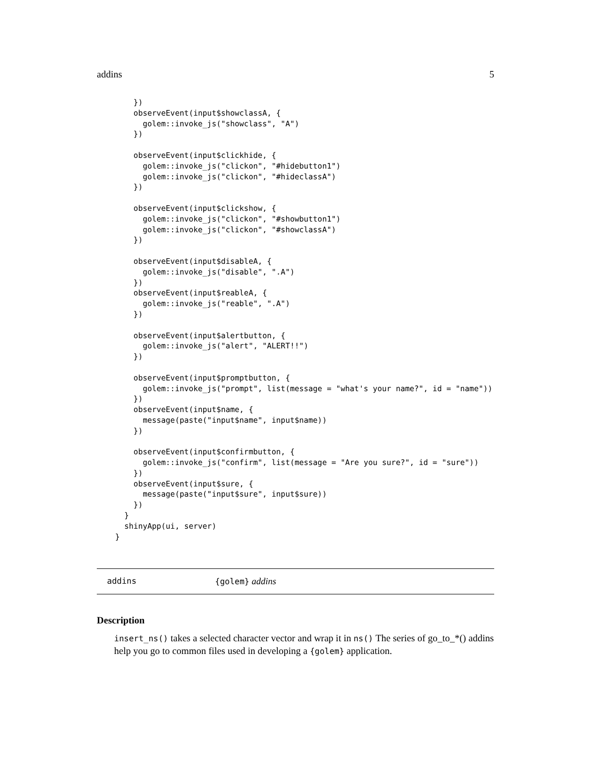addins 5
    })
    observeEvent(input$showclassA, {
      golem::invoke_js("showclass", "A")
    })

    observeEvent(input$clickhide, {
      golem::invoke_js("clickon", "#hidebutton1")
      golem::invoke_js("clickon", "#hideclassA")
    })

    observeEvent(input$clickshow, {
      golem::invoke_js("clickon", "#showbutton1")
      golem::invoke_js("clickon", "#showclassA")
    })

    observeEvent(input$disableA, {
      golem::invoke_js("disable", ".A")
    })
    observeEvent(input$reableA, {
      golem::invoke_js("reable", ".A")
    })

    observeEvent(input$alertbutton, {
      golem::invoke_js("alert", "ALERT!!")
    })

    observeEvent(input$promptbutton, {
      golem::invoke_js("prompt", list(message = "what's your name?", id = "name"))
    })
    observeEvent(input$name, {
      message(paste("input$name", input$name))
    })

    observeEvent(input$confirmbutton, {
      golem::invoke_js("confirm", list(message = "Are you sure?", id = "sure"))
    })
    observeEvent(input$sure, {
      message(paste("input$sure", input$sure))
    })
  }
  shinyApp(ui, server)
}
addins {golem} addins
Description
insert_ns() takes a selected character vector and wrap it in ns() The series of go_to_*() addins help you go to common files used in developing a {golem} application.